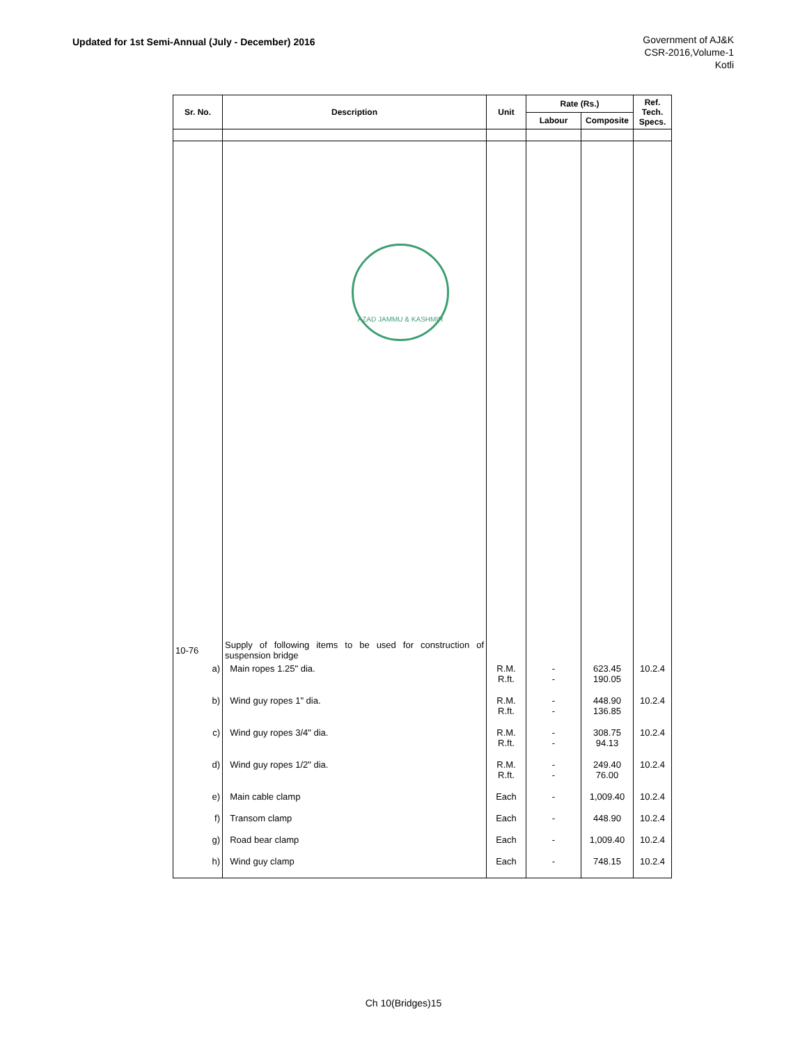Updated for 1st Semi-Annual (July - December) 2016
Government of AJ&K
CSR-2016,Volume-1
Kotli
| Sr. No. | Description | Unit | Rate (Rs.) | | Ref. Tech. Specs. |
| --- | --- | --- | --- | --- | --- |
| | | | Labour | Composite | |
| 10-76 | Supply of following items to be used for construction of suspension bridge | | | | |
| a) | Main ropes 1.25" dia. | R.M. R.ft. | - - | 623.45 190.05 | 10.2.4 |
| b) | Wind guy ropes 1" dia. | R.M. R.ft. | - - | 448.90 136.85 | 10.2.4 |
| c) | Wind guy ropes 3/4" dia. | R.M. R.ft. | - - | 308.75 94.13 | 10.2.4 |
| d) | Wind guy ropes 1/2" dia. | R.M. R.ft. | - - | 249.40 76.00 | 10.2.4 |
| e) | Main cable clamp | Each | - | 1,009.40 | 10.2.4 |
| f) | Transom clamp | Each | - | 448.90 | 10.2.4 |
| g) | Road bear clamp | Each | - | 1,009.40 | 10.2.4 |
| h) | Wind guy clamp | Each | - | 748.15 | 10.2.4 |
AZAD JAMMU & KASHMIR
Ch 10(Bridges)15